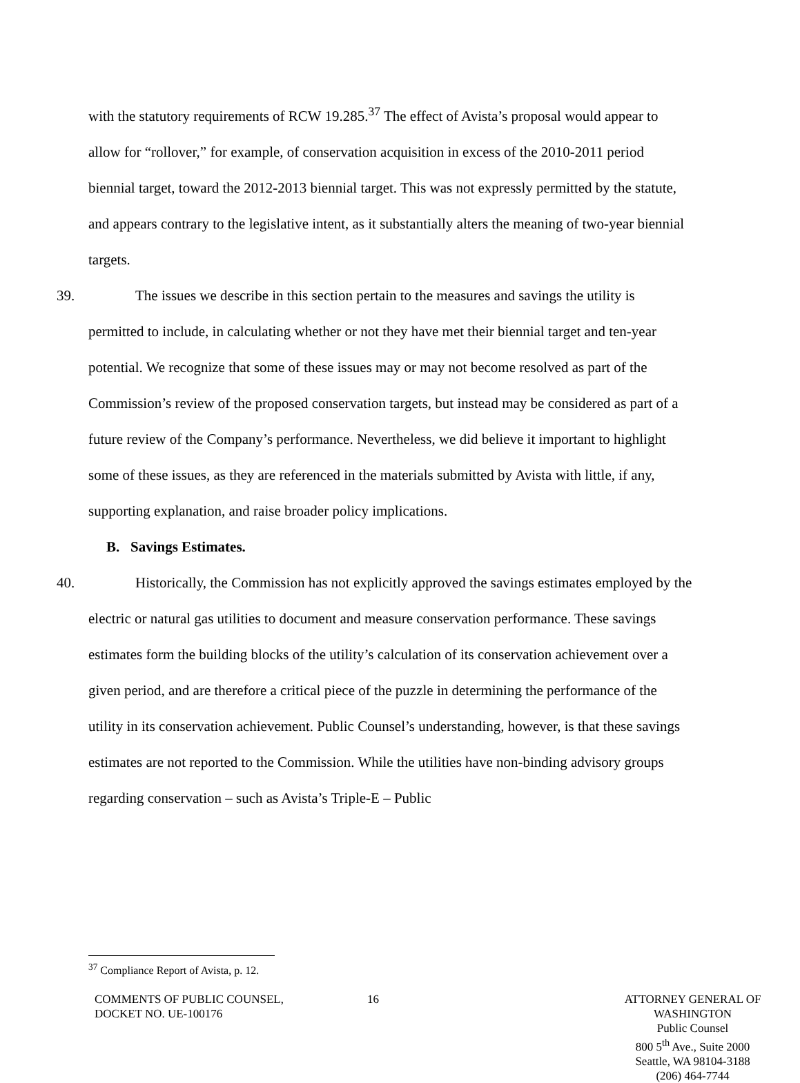with the statutory requirements of RCW 19.285.<sup>37</sup> The effect of Avista’s proposal would appear to allow for “rollover,” for example, of conservation acquisition in excess of the 2010-2011 period biennial target, toward the 2012-2013 biennial target. This was not expressly permitted by the statute, and appears contrary to the legislative intent, as it substantially alters the meaning of two-year biennial targets.
39. The issues we describe in this section pertain to the measures and savings the utility is permitted to include, in calculating whether or not they have met their biennial target and ten-year potential. We recognize that some of these issues may or may not become resolved as part of the Commission’s review of the proposed conservation targets, but instead may be considered as part of a future review of the Company’s performance. Nevertheless, we did believe it important to highlight some of these issues, as they are referenced in the materials submitted by Avista with little, if any, supporting explanation, and raise broader policy implications.
B. Savings Estimates.
40. Historically, the Commission has not explicitly approved the savings estimates employed by the electric or natural gas utilities to document and measure conservation performance. These savings estimates form the building blocks of the utility’s calculation of its conservation achievement over a given period, and are therefore a critical piece of the puzzle in determining the performance of the utility in its conservation achievement. Public Counsel’s understanding, however, is that these savings estimates are not reported to the Commission. While the utilities have non-binding advisory groups regarding conservation – such as Avista’s Triple-E – Public
<sup>37</sup> Compliance Report of Avista, p. 12.
COMMENTS OF PUBLIC COUNSEL,
DOCKET NO. UE-100176
16 ATTORNEY GENERAL OF WASHINGTON
Public Counsel
800 5<sup>th</sup> Ave., Suite 2000
Seattle, WA 98104-3188
(206) 464-7744